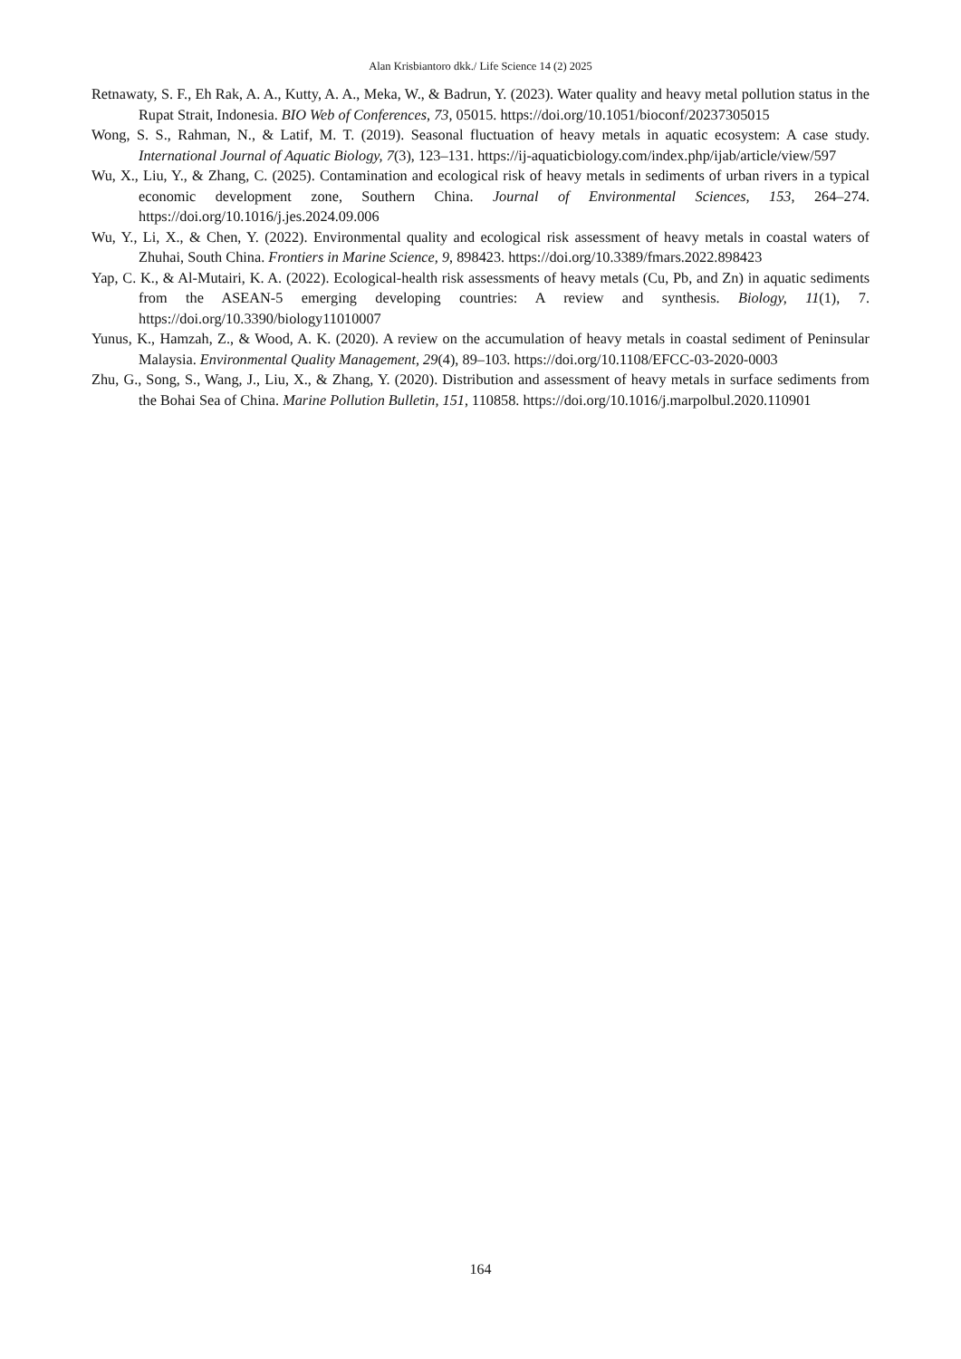Alan Krisbiantoro dkk./ Life Science 14 (2) 2025
Retnawaty, S. F., Eh Rak, A. A., Kutty, A. A., Meka, W., & Badrun, Y. (2023). Water quality and heavy metal pollution status in the Rupat Strait, Indonesia. BIO Web of Conferences, 73, 05015. https://doi.org/10.1051/bioconf/20237305015
Wong, S. S., Rahman, N., & Latif, M. T. (2019). Seasonal fluctuation of heavy metals in aquatic ecosystem: A case study. International Journal of Aquatic Biology, 7(3), 123–131. https://ij-aquaticbiology.com/index.php/ijab/article/view/597
Wu, X., Liu, Y., & Zhang, C. (2025). Contamination and ecological risk of heavy metals in sediments of urban rivers in a typical economic development zone, Southern China. Journal of Environmental Sciences, 153, 264–274. https://doi.org/10.1016/j.jes.2024.09.006
Wu, Y., Li, X., & Chen, Y. (2022). Environmental quality and ecological risk assessment of heavy metals in coastal waters of Zhuhai, South China. Frontiers in Marine Science, 9, 898423. https://doi.org/10.3389/fmars.2022.898423
Yap, C. K., & Al-Mutairi, K. A. (2022). Ecological-health risk assessments of heavy metals (Cu, Pb, and Zn) in aquatic sediments from the ASEAN-5 emerging developing countries: A review and synthesis. Biology, 11(1), 7. https://doi.org/10.3390/biology11010007
Yunus, K., Hamzah, Z., & Wood, A. K. (2020). A review on the accumulation of heavy metals in coastal sediment of Peninsular Malaysia. Environmental Quality Management, 29(4), 89–103. https://doi.org/10.1108/EFCC-03-2020-0003
Zhu, G., Song, S., Wang, J., Liu, X., & Zhang, Y. (2020). Distribution and assessment of heavy metals in surface sediments from the Bohai Sea of China. Marine Pollution Bulletin, 151, 110858. https://doi.org/10.1016/j.marpolbul.2020.110901
164